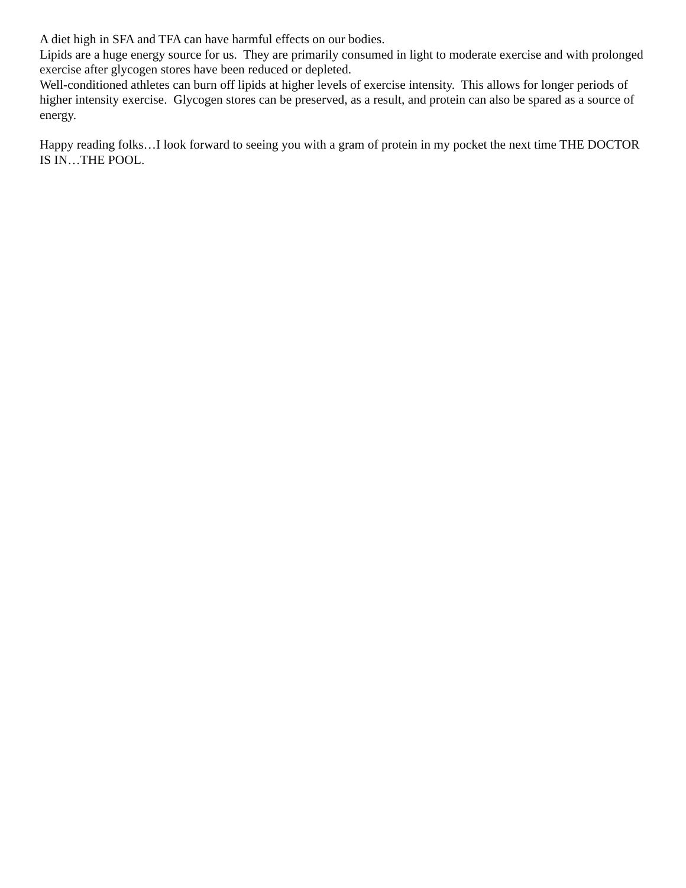A diet high in SFA and TFA can have harmful effects on our bodies.
Lipids are a huge energy source for us. They are primarily consumed in light to moderate exercise and with prolonged exercise after glycogen stores have been reduced or depleted.
Well-conditioned athletes can burn off lipids at higher levels of exercise intensity. This allows for longer periods of higher intensity exercise. Glycogen stores can be preserved, as a result, and protein can also be spared as a source of energy.
Happy reading folks…I look forward to seeing you with a gram of protein in my pocket the next time THE DOCTOR IS IN…THE POOL.